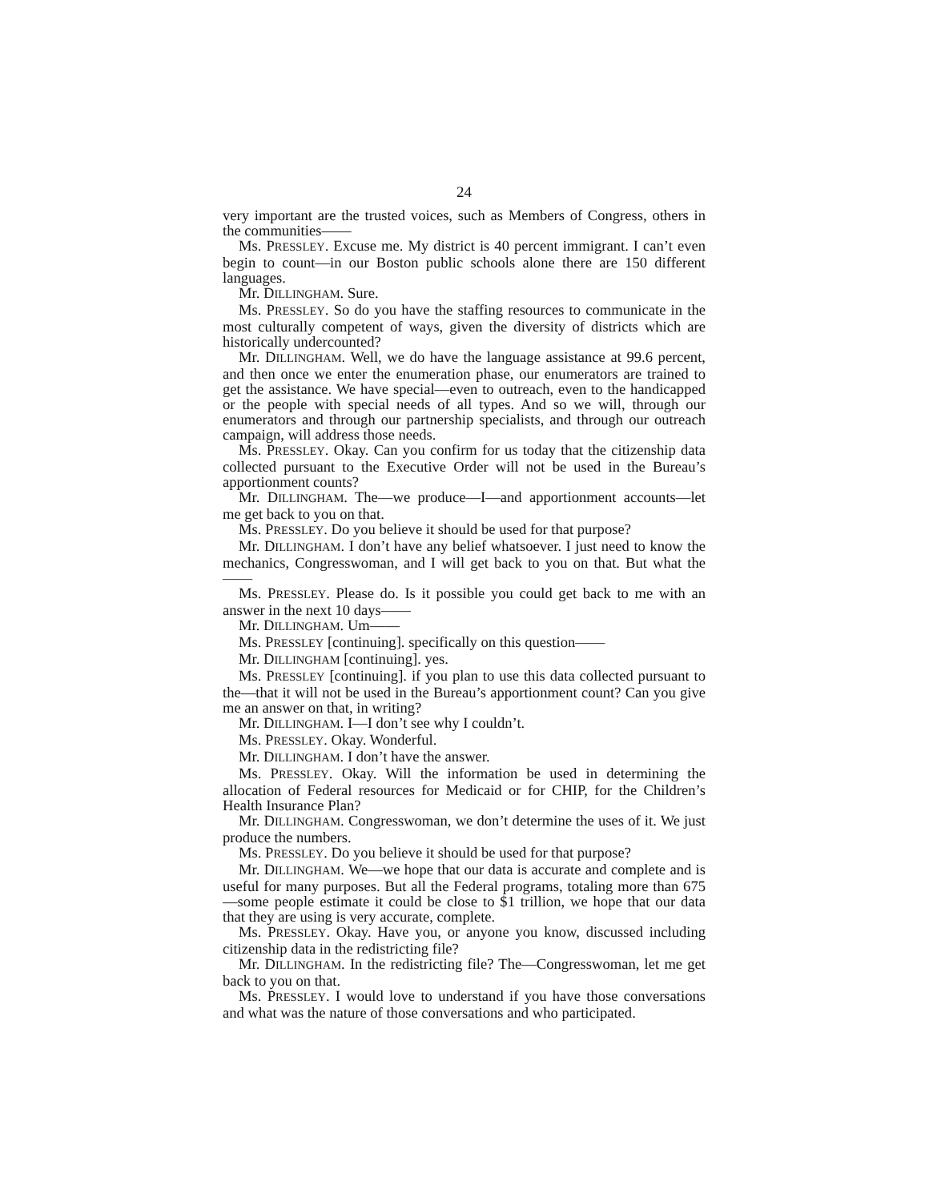24
very important are the trusted voices, such as Members of Congress, others in the communities——
Ms. PRESSLEY. Excuse me. My district is 40 percent immigrant. I can’t even begin to count—in our Boston public schools alone there are 150 different languages.
Mr. DILLINGHAM. Sure.
Ms. PRESSLEY. So do you have the staffing resources to communicate in the most culturally competent of ways, given the diversity of districts which are historically undercounted?
Mr. DILLINGHAM. Well, we do have the language assistance at 99.6 percent, and then once we enter the enumeration phase, our enumerators are trained to get the assistance. We have special—even to outreach, even to the handicapped or the people with special needs of all types. And so we will, through our enumerators and through our partnership specialists, and through our outreach campaign, will address those needs.
Ms. PRESSLEY. Okay. Can you confirm for us today that the citizenship data collected pursuant to the Executive Order will not be used in the Bureau’s apportionment counts?
Mr. DILLINGHAM. The—we produce—I—and apportionment accounts—let me get back to you on that.
Ms. PRESSLEY. Do you believe it should be used for that purpose?
Mr. DILLINGHAM. I don’t have any belief whatsoever. I just need to know the mechanics, Congresswoman, and I will get back to you on that. But what the——
Ms. PRESSLEY. Please do. Is it possible you could get back to me with an answer in the next 10 days——
Mr. DILLINGHAM. Um——
Ms. PRESSLEY [continuing]. specifically on this question——
Mr. DILLINGHAM [continuing]. yes.
Ms. PRESSLEY [continuing]. if you plan to use this data collected pursuant to the—that it will not be used in the Bureau’s apportionment count? Can you give me an answer on that, in writing?
Mr. DILLINGHAM. I—I don’t see why I couldn’t.
Ms. PRESSLEY. Okay. Wonderful.
Mr. DILLINGHAM. I don’t have the answer.
Ms. PRESSLEY. Okay. Will the information be used in determining the allocation of Federal resources for Medicaid or for CHIP, for the Children’s Health Insurance Plan?
Mr. DILLINGHAM. Congresswoman, we don’t determine the uses of it. We just produce the numbers.
Ms. PRESSLEY. Do you believe it should be used for that purpose?
Mr. DILLINGHAM. We—we hope that our data is accurate and complete and is useful for many purposes. But all the Federal programs, totaling more than 675—some people estimate it could be close to $1 trillion, we hope that our data that they are using is very accurate, complete.
Ms. PRESSLEY. Okay. Have you, or anyone you know, discussed including citizenship data in the redistricting file?
Mr. DILLINGHAM. In the redistricting file? The—Congresswoman, let me get back to you on that.
Ms. PRESSLEY. I would love to understand if you have those conversations and what was the nature of those conversations and who participated.